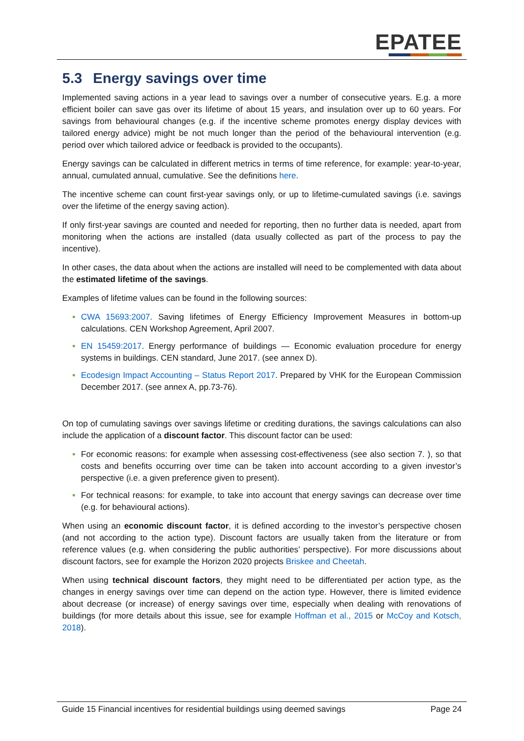EPATEE
5.3 Energy savings over time
Implemented saving actions in a year lead to savings over a number of consecutive years. E.g. a more efficient boiler can save gas over its lifetime of about 15 years, and insulation over up to 60 years. For savings from behavioural changes (e.g. if the incentive scheme promotes energy display devices with tailored energy advice) might be not much longer than the period of the behavioural intervention (e.g. period over which tailored advice or feedback is provided to the occupants).
Energy savings can be calculated in different metrics in terms of time reference, for example: year-to-year, annual, cumulated annual, cumulative. See the definitions here.
The incentive scheme can count first-year savings only, or up to lifetime-cumulated savings (i.e. savings over the lifetime of the energy saving action).
If only first-year savings are counted and needed for reporting, then no further data is needed, apart from monitoring when the actions are installed (data usually collected as part of the process to pay the incentive).
In other cases, the data about when the actions are installed will need to be complemented with data about the estimated lifetime of the savings.
Examples of lifetime values can be found in the following sources:
CWA 15693:2007. Saving lifetimes of Energy Efficiency Improvement Measures in bottom-up calculations. CEN Workshop Agreement, April 2007.
EN 15459:2017. Energy performance of buildings — Economic evaluation procedure for energy systems in buildings. CEN standard, June 2017. (see annex D).
Ecodesign Impact Accounting – Status Report 2017. Prepared by VHK for the European Commission December 2017. (see annex A, pp.73-76).
On top of cumulating savings over savings lifetime or crediting durations, the savings calculations can also include the application of a discount factor. This discount factor can be used:
For economic reasons: for example when assessing cost-effectiveness (see also section 7. ), so that costs and benefits occurring over time can be taken into account according to a given investor’s perspective (i.e. a given preference given to present).
For technical reasons: for example, to take into account that energy savings can decrease over time (e.g. for behavioural actions).
When using an economic discount factor, it is defined according to the investor’s perspective chosen (and not according to the action type). Discount factors are usually taken from the literature or from reference values (e.g. when considering the public authorities’ perspective). For more discussions about discount factors, see for example the Horizon 2020 projects Briskee and Cheetah.
When using technical discount factors, they might need to be differentiated per action type, as the changes in energy savings over time can depend on the action type. However, there is limited evidence about decrease (or increase) of energy savings over time, especially when dealing with renovations of buildings (for more details about this issue, see for example Hoffman et al., 2015 or McCoy and Kotsch, 2018).
Guide 15 Financial incentives for residential buildings using deemed savings Page 24